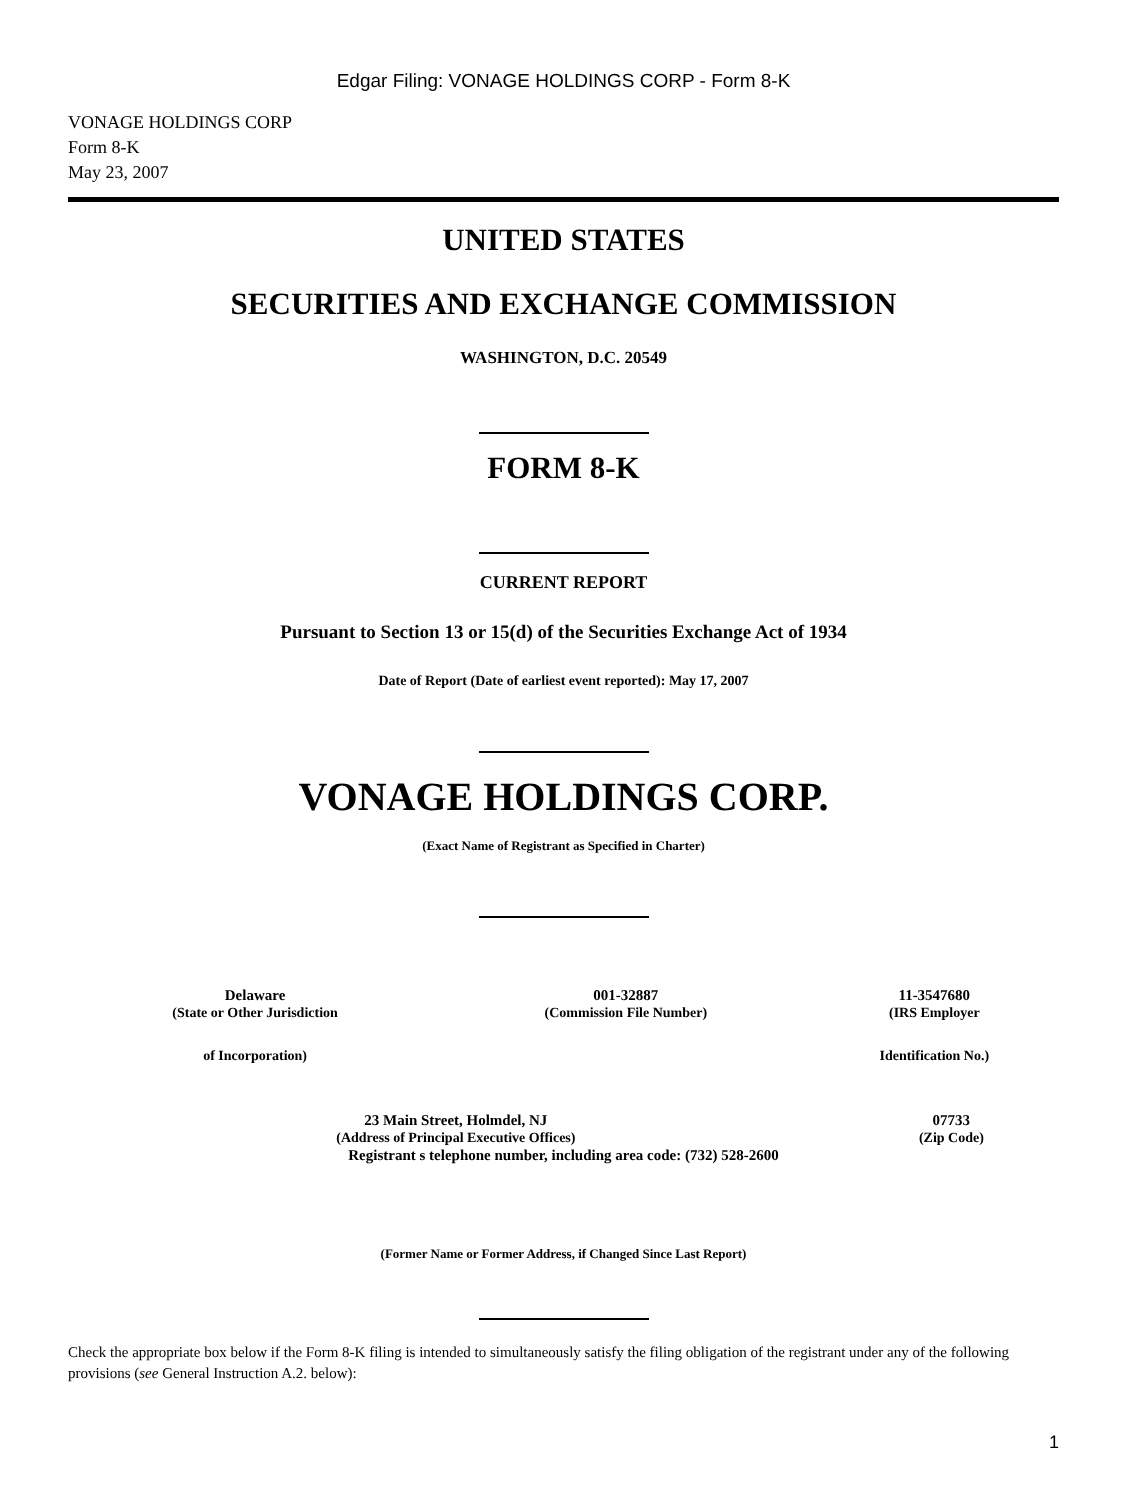Edgar Filing: VONAGE HOLDINGS CORP - Form 8-K
VONAGE HOLDINGS CORP
Form 8-K
May 23, 2007
UNITED STATES
SECURITIES AND EXCHANGE COMMISSION
WASHINGTON, D.C. 20549
FORM 8-K
CURRENT REPORT
Pursuant to Section 13 or 15(d) of the Securities Exchange Act of 1934
Date of Report (Date of earliest event reported): May 17, 2007
VONAGE HOLDINGS CORP.
(Exact Name of Registrant as Specified in Charter)
| Delaware (State or Other Jurisdiction | 001-32887 (Commission File Number) | 11-3547680 (IRS Employer |
| of Incorporation) | | Identification No.) |
| 23 Main Street, Holmdel, NJ (Address of Principal Executive Offices) | 07733 (Zip Code) |
Registrant s telephone number, including area code: (732) 528-2600
(Former Name or Former Address, if Changed Since Last Report)
Check the appropriate box below if the Form 8-K filing is intended to simultaneously satisfy the filing obligation of the registrant under any of the following provisions (see General Instruction A.2. below):
1